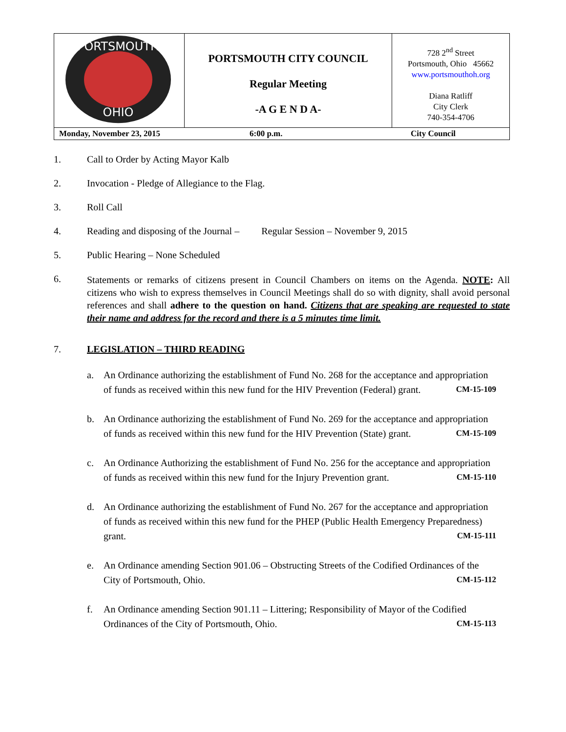| PORTSMOUTH OHIO | PORTSMOUTH CITY COUNCIL Regular Meeting -A G E N D A- | 728 2<sup>nd</sup> Street Portsmouth, Ohio 45662 www.portsmouthoh.org Diana Ratliff City Clerk 740-354-4706 |
| Monday, November 23, 2015 6:00 p.m. City Council | | |
1. Call to Order by Acting Mayor Kalb
2. Invocation - Pledge of Allegiance to the Flag.
3. Roll Call
4. Reading and disposing of the Journal – Regular Session – November 9, 2015
5. Public Hearing – None Scheduled
6.
Statements or remarks of citizens present in Council Chambers on items on the Agenda. NOTE: All citizens who wish to express themselves in Council Meetings shall do so with dignity, shall avoid personal references and shall adhere to the question on hand. Citizens that are speaking are requested to state their name and address for the record and there is a 5 minutes time limit.
7. LEGISLATION – THIRD READING
a. An Ordinance authorizing the establishment of Fund No. 268 for the acceptance and appropriation of funds as received within this new fund for the HIV Prevention (Federal) grant. CM-15-109
b. An Ordinance authorizing the establishment of Fund No. 269 for the acceptance and appropriation of funds as received within this new fund for the HIV Prevention (State) grant. CM-15-109
c. An Ordinance Authorizing the establishment of Fund No. 256 for the acceptance and appropriation of funds as received within this new fund for the Injury Prevention grant. CM-15-110
d. An Ordinance authorizing the establishment of Fund No. 267 for the acceptance and appropriation of funds as received within this new fund for the PHEP (Public Health Emergency Preparedness) grant. CM-15-111
e. An Ordinance amending Section 901.06 – Obstructing Streets of the Codified Ordinances of the City of Portsmouth, Ohio. CM-15-112
f. An Ordinance amending Section 901.11 – Littering; Responsibility of Mayor of the Codified Ordinances of the City of Portsmouth, Ohio. CM-15-113